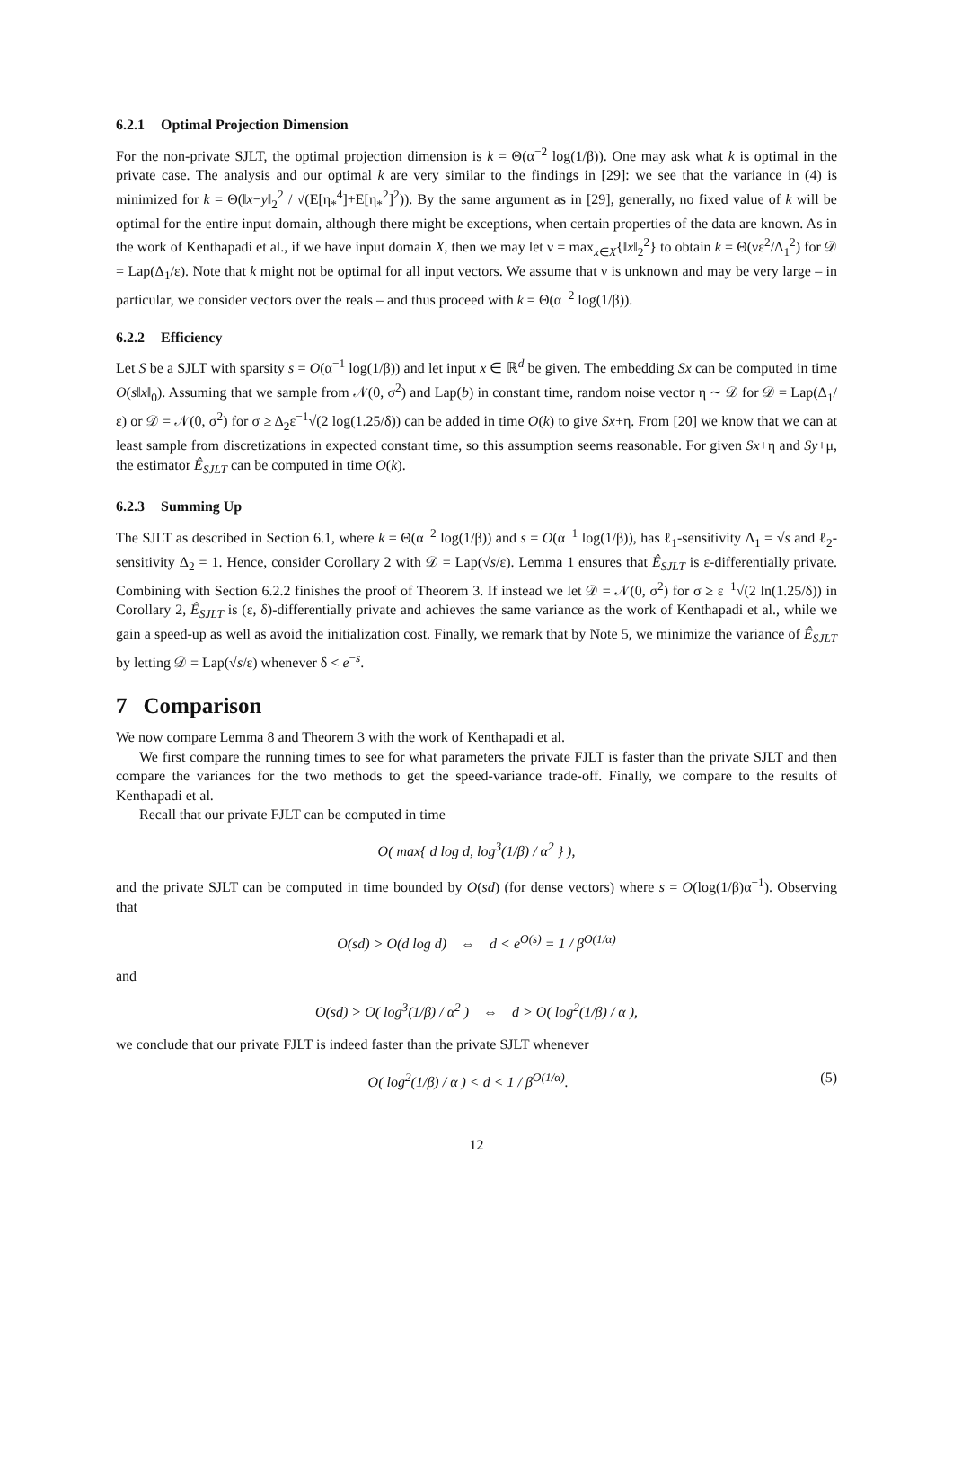6.2.1 Optimal Projection Dimension
For the non-private SJLT, the optimal projection dimension is k = Θ(α<sup>−2</sup> log(1/β)). One may ask what k is optimal in the private case. The analysis and our optimal k are very similar to the findings in [29]: we see that the variance in (4) is minimized for k = Θ(‖x−y‖<sub>2</sub><sup>2</sup> / √(E[η<sub>*</sub><sup>4</sup>]+E[η<sub>*</sub><sup>2</sup>]<sup>2</sup>)). By the same argument as in [29], generally, no fixed value of k will be optimal for the entire input domain, although there might be exceptions, when certain properties of the data are known. As in the work of Kenthapadi et al., if we have input domain X, then we may let ν = max<sub>x∈X</sub>{‖x‖<sub>2</sub><sup>2</sup>} to obtain k = Θ(νε<sup>2</sup>/Δ<sub>1</sub><sup>2</sup>) for 𝒟 = Lap(Δ<sub>1</sub>/ε). Note that k might not be optimal for all input vectors. We assume that ν is unknown and may be very large – in particular, we consider vectors over the reals – and thus proceed with k = Θ(α<sup>−2</sup> log(1/β)).
6.2.2 Efficiency
Let S be a SJLT with sparsity s = O(α<sup>−1</sup> log(1/β)) and let input x ∈ ℝ<sup>d</sup> be given. The embedding Sx can be computed in time O(s‖x‖<sub>0</sub>). Assuming that we sample from 𝒩(0, σ<sup>2</sup>) and Lap(b) in constant time, random noise vector η ∼ 𝒟 for 𝒟 = Lap(Δ<sub>1</sub>/ε) or 𝒟 = 𝒩(0, σ<sup>2</sup>) for σ ≥ Δ<sub>2</sub>ε<sup>−1</sup>√(2 log(1.25/δ)) can be added in time O(k) to give Sx+η. From [20] we know that we can at least sample from discretizations in expected constant time, so this assumption seems reasonable. For given Sx+η and Sy+μ, the estimator Ê<sub>SJLT</sub> can be computed in time O(k).
6.2.3 Summing Up
The SJLT as described in Section 6.1, where k = Θ(α<sup>−2</sup> log(1/β)) and s = O(α<sup>−1</sup> log(1/β)), has ℓ<sub>1</sub>-sensitivity Δ<sub>1</sub> = √s and ℓ<sub>2</sub>-sensitivity Δ<sub>2</sub> = 1. Hence, consider Corollary 2 with 𝒟 = Lap(√s/ε). Lemma 1 ensures that Ê<sub>SJLT</sub> is ε-differentially private. Combining with Section 6.2.2 finishes the proof of Theorem 3. If instead we let 𝒟 = 𝒩(0, σ<sup>2</sup>) for σ ≥ ε<sup>−1</sup>√(2 ln(1.25/δ)) in Corollary 2, Ê<sub>SJLT</sub> is (ε, δ)-differentially private and achieves the same variance as the work of Kenthapadi et al., while we gain a speed-up as well as avoid the initialization cost. Finally, we remark that by Note 5, we minimize the variance of Ê<sub>SJLT</sub> by letting 𝒟 = Lap(√s/ε) whenever δ < e<sup>−s</sup>.
7 Comparison
We now compare Lemma 8 and Theorem 3 with the work of Kenthapadi et al.
We first compare the running times to see for what parameters the private FJLT is faster than the private SJLT and then compare the variances for the two methods to get the speed-variance trade-off. Finally, we compare to the results of Kenthapadi et al.
Recall that our private FJLT can be computed in time
O( max{ d log d, log<sup>3</sup>(1/β) / α<sup>2</sup> } ),
and the private SJLT can be computed in time bounded by O(sd) (for dense vectors) where s = O(log(1/β)α<sup>−1</sup>). Observing that
O(sd) > O(d log d) ⇔ d < e<sup>O(s)</sup> = 1 / β<sup>O(1/α)</sup>
and
O(sd) > O( log<sup>3</sup>(1/β) / α<sup>2</sup> ) ⇔ d > O( log<sup>2</sup>(1/β) / α ),
we conclude that our private FJLT is indeed faster than the private SJLT whenever
O( log<sup>2</sup>(1/β) / α ) < d < 1 / β<sup>O(1/α)</sup>. (5)
12